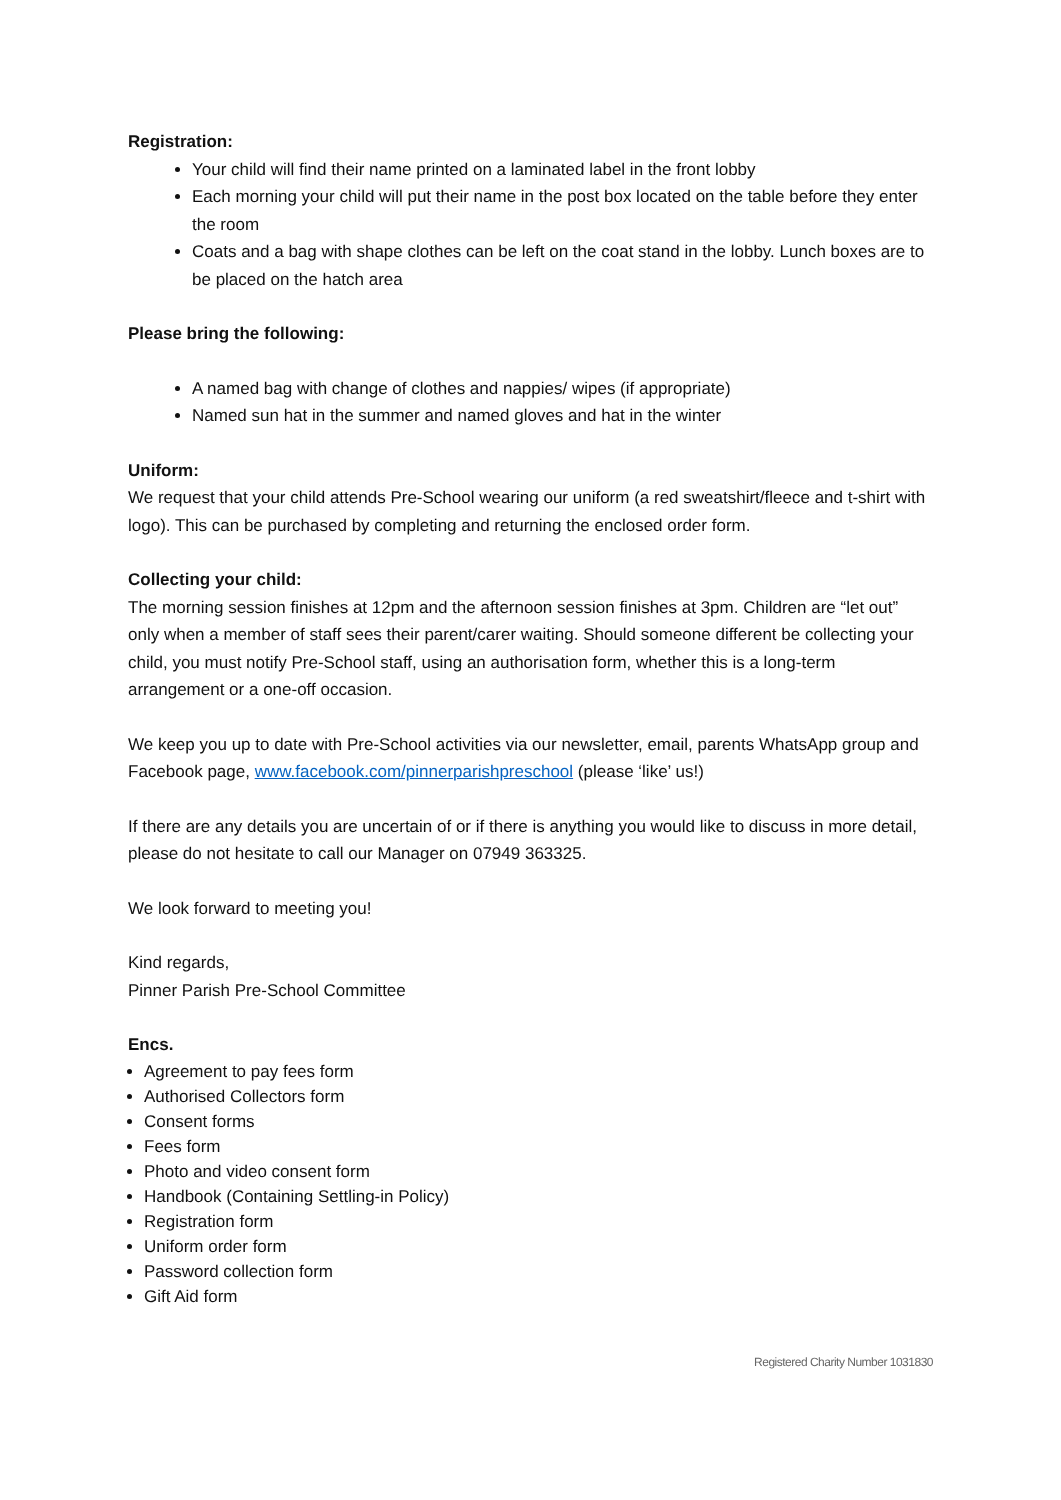Registration:
Your child will find their name printed on a laminated label in the front lobby
Each morning your child will put their name in the post box located on the table before they enter the room
Coats and a bag with shape clothes can be left on the coat stand in the lobby. Lunch boxes are to be placed on the hatch area
Please bring the following:
A named bag with change of clothes and nappies/ wipes (if appropriate)
Named sun hat in the summer and named gloves and hat in the winter
Uniform:
We request that your child attends Pre-School wearing our uniform (a red sweatshirt/fleece and t-shirt with logo). This can be purchased by completing and returning the enclosed order form.
Collecting your child:
The morning session finishes at 12pm and the afternoon session finishes at 3pm. Children are “let out” only when a member of staff sees their parent/carer waiting. Should someone different be collecting your child, you must notify Pre-School staff, using an authorisation form, whether this is a long-term arrangement or a one-off occasion.
We keep you up to date with Pre-School activities via our newsletter, email, parents WhatsApp group and Facebook page, www.facebook.com/pinnerparishpreschool (please ‘like’ us!)
If there are any details you are uncertain of or if there is anything you would like to discuss in more detail, please do not hesitate to call our Manager on 07949 363325.
We look forward to meeting you!
Kind regards,
Pinner Parish Pre-School Committee
Encs.
Agreement to pay fees form
Authorised Collectors form
Consent forms
Fees form
Photo and video consent form
Handbook (Containing Settling-in Policy)
Registration form
Uniform order form
Password collection form
Gift Aid form
Registered Charity Number 1031830